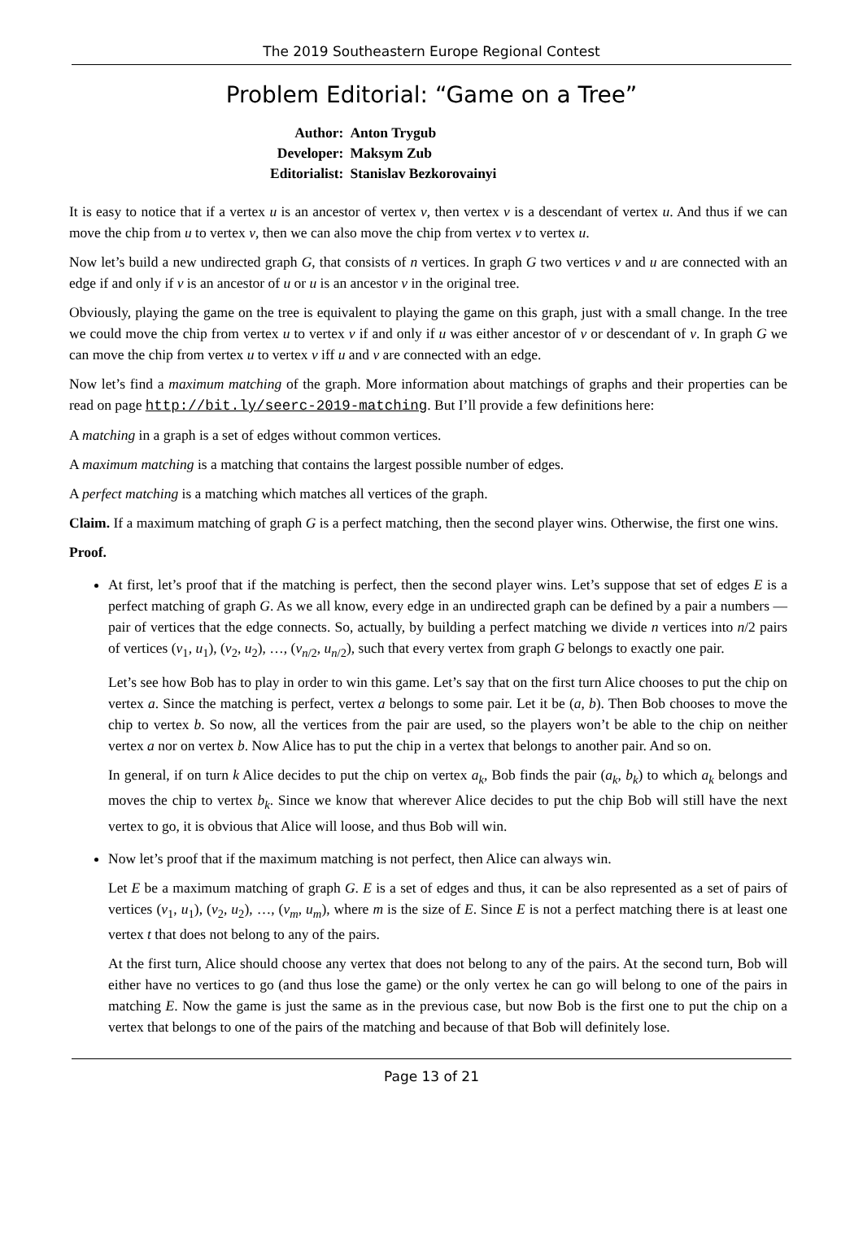The 2019 Southeastern Europe Regional Contest
Problem Editorial: “Game on a Tree”
| Author: | Anton Trygub |
| Developer: | Maksym Zub |
| Editorialist: | Stanislav Bezkorovainyi |
It is easy to notice that if a vertex u is an ancestor of vertex v, then vertex v is a descendant of vertex u. And thus if we can move the chip from u to vertex v, then we can also move the chip from vertex v to vertex u.
Now let’s build a new undirected graph G, that consists of n vertices. In graph G two vertices v and u are connected with an edge if and only if v is an ancestor of u or u is an ancestor v in the original tree.
Obviously, playing the game on the tree is equivalent to playing the game on this graph, just with a small change. In the tree we could move the chip from vertex u to vertex v if and only if u was either ancestor of v or descendant of v. In graph G we can move the chip from vertex u to vertex v iff u and v are connected with an edge.
Now let’s find a maximum matching of the graph. More information about matchings of graphs and their properties can be read on page http://bit.ly/seerc-2019-matching. But I’ll provide a few definitions here:
A matching in a graph is a set of edges without common vertices.
A maximum matching is a matching that contains the largest possible number of edges.
A perfect matching is a matching which matches all vertices of the graph.
Claim. If a maximum matching of graph G is a perfect matching, then the second player wins. Otherwise, the first one wins.
Proof.
At first, let’s proof that if the matching is perfect, then the second player wins. Let’s suppose that set of edges E is a perfect matching of graph G. As we all know, every edge in an undirected graph can be defined by a pair a numbers — pair of vertices that the edge connects. So, actually, by building a perfect matching we divide n vertices into n/2 pairs of vertices (v<sub>1</sub>, u<sub>1</sub>), (v<sub>2</sub>, u<sub>2</sub>), …, (v<sub>n/2</sub>, u<sub>n/2</sub>), such that every vertex from graph G belongs to exactly one pair.
Let’s see how Bob has to play in order to win this game. Let’s say that on the first turn Alice chooses to put the chip on vertex a. Since the matching is perfect, vertex a belongs to some pair. Let it be (a, b). Then Bob chooses to move the chip to vertex b. So now, all the vertices from the pair are used, so the players won’t be able to the chip on neither vertex a nor on vertex b. Now Alice has to put the chip in a vertex that belongs to another pair. And so on.
In general, if on turn k Alice decides to put the chip on vertex a<sub>k</sub>, Bob finds the pair (a<sub>k</sub>, b<sub>k</sub>) to which a<sub>k</sub> belongs and moves the chip to vertex b<sub>k</sub>. Since we know that wherever Alice decides to put the chip Bob will still have the next vertex to go, it is obvious that Alice will loose, and thus Bob will win.
Now let’s proof that if the maximum matching is not perfect, then Alice can always win.
Let E be a maximum matching of graph G. E is a set of edges and thus, it can be also represented as a set of pairs of vertices (v<sub>1</sub>, u<sub>1</sub>), (v<sub>2</sub>, u<sub>2</sub>), …, (v<sub>m</sub>, u<sub>m</sub>), where m is the size of E. Since E is not a perfect matching there is at least one vertex t that does not belong to any of the pairs.
At the first turn, Alice should choose any vertex that does not belong to any of the pairs. At the second turn, Bob will either have no vertices to go (and thus lose the game) or the only vertex he can go will belong to one of the pairs in matching E. Now the game is just the same as in the previous case, but now Bob is the first one to put the chip on a vertex that belongs to one of the pairs of the matching and because of that Bob will definitely lose.
Page 13 of 21